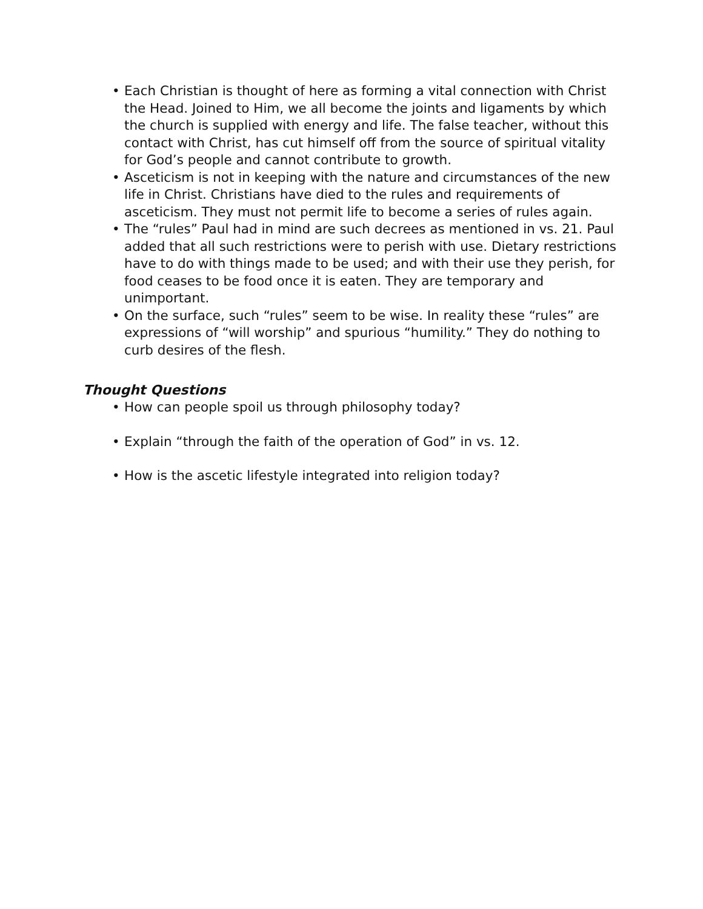• Each Christian is thought of here as forming a vital connection with Christ the Head. Joined to Him, we all become the joints and ligaments by which the church is supplied with energy and life. The false teacher, without this contact with Christ, has cut himself off from the source of spiritual vitality for God’s people and cannot contribute to growth.
• Asceticism is not in keeping with the nature and circumstances of the new life in Christ. Christians have died to the rules and requirements of asceticism. They must not permit life to become a series of rules again.
• The “rules” Paul had in mind are such decrees as mentioned in vs. 21. Paul added that all such restrictions were to perish with use. Dietary restrictions have to do with things made to be used; and with their use they perish, for food ceases to be food once it is eaten. They are temporary and unimportant.
• On the surface, such “rules” seem to be wise. In reality these “rules” are expressions of “will worship” and spurious “humility.” They do nothing to curb desires of the flesh.
Thought Questions
• How can people spoil us through philosophy today?
• Explain “through the faith of the operation of God” in vs. 12.
• How is the ascetic lifestyle integrated into religion today?